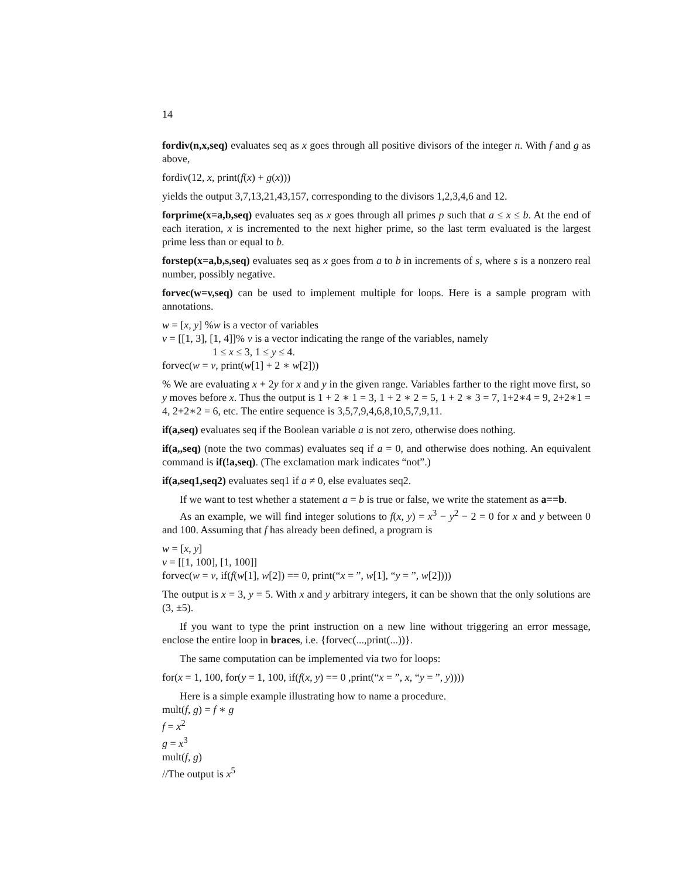14
fordiv(n,x,seq) evaluates seq as x goes through all positive divisors of the integer n. With f and g as above,
fordiv(12, x, print(f(x) + g(x)))
yields the output 3,7,13,21,43,157, corresponding to the divisors 1,2,3,4,6 and 12.
forprime(x=a,b,seq) evaluates seq as x goes through all primes p such that a ≤ x ≤ b. At the end of each iteration, x is incremented to the next higher prime, so the last term evaluated is the largest prime less than or equal to b.
forstep(x=a,b,s,seq) evaluates seq as x goes from a to b in increments of s, where s is a nonzero real number, possibly negative.
forvec(w=v,seq) can be used to implement multiple for loops. Here is a sample program with annotations.
w = [x, y] %w is a vector of variables
v = [[1, 3], [1, 4]]% v is a vector indicating the range of the variables, namely
1 ≤ x ≤ 3, 1 ≤ y ≤ 4.
forvec(w = v, print(w[1] + 2 ∗ w[2]))
% We are evaluating x + 2y for x and y in the given range. Variables farther to the right move first, so y moves before x. Thus the output is 1 + 2 ∗ 1 = 3, 1 + 2 ∗ 2 = 5, 1 + 2 ∗ 3 = 7, 1+2∗4 = 9, 2+2∗1 = 4, 2+2∗2 = 6, etc. The entire sequence is 3,5,7,9,4,6,8,10,5,7,9,11.
if(a,seq) evaluates seq if the Boolean variable a is not zero, otherwise does nothing.
if(a,,seq) (note the two commas) evaluates seq if a = 0, and otherwise does nothing. An equivalent command is if(!a,seq). (The exclamation mark indicates “not”.)
if(a,seq1,seq2) evaluates seq1 if a ≠ 0, else evaluates seq2.
If we want to test whether a statement a = b is true or false, we write the statement as a==b.
As an example, we will find integer solutions to f(x, y) = x<sup>3</sup> − y<sup>2</sup> − 2 = 0 for x and y between 0 and 100. Assuming that f has already been defined, a program is
w = [x, y]
v = [[1, 100], [1, 100]]
forvec(w = v, if(f(w[1], w[2]) == 0, print(“x = ”, w[1], “y = ”, w[2])))
The output is x = 3, y = 5. With x and y arbitrary integers, it can be shown that the only solutions are (3, ±5).
If you want to type the print instruction on a new line without triggering an error message, enclose the entire loop in braces, i.e. {forvec(...,print(...))}.
The same computation can be implemented via two for loops:
for(x = 1, 100, for(y = 1, 100, if(f(x, y) == 0 ,print(“x = ”, x, “y = ”, y))))
Here is a simple example illustrating how to name a procedure.
mult(f, g) = f ∗ g
f = x<sup>2</sup>
g = x<sup>3</sup>
mult(f, g)
//The output is x<sup>5</sup>